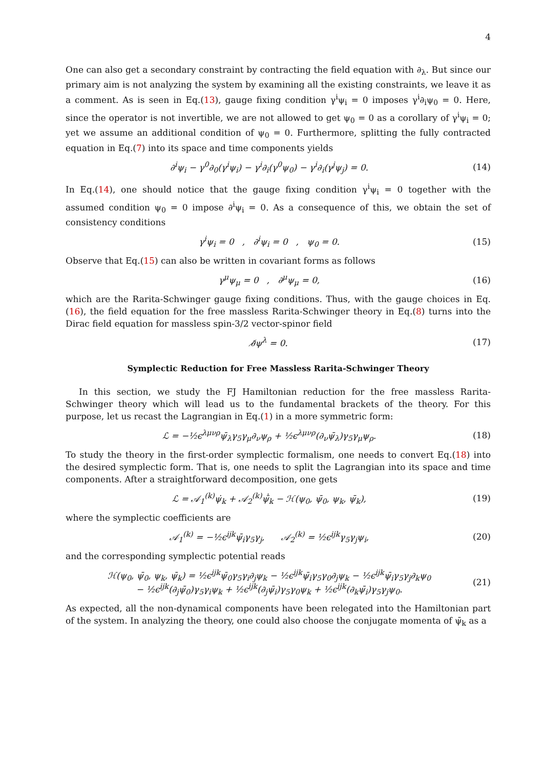4
One can also get a secondary constraint by contracting the field equation with ∂<sub>λ</sub>. But since our primary aim is not analyzing the system by examining all the existing constraints, we leave it as a comment. As is seen in Eq.(13), gauge fixing condition γ<sup>i</sup>ψ<sub>i</sub> = 0 imposes γ<sup>i</sup>∂<sub>i</sub>ψ<sub>0</sub> = 0. Here, since the operator is not invertible, we are not allowed to get ψ<sub>0</sub> = 0 as a corollary of γ<sup>i</sup>ψ<sub>i</sub> = 0; yet we assume an additional condition of ψ<sub>0</sub> = 0. Furthermore, splitting the fully contracted equation in Eq.(7) into its space and time components yields
∂<sup>i</sup>ψ<sub>i</sub> − γ<sup>0</sup>∂<sub>0</sub>(γ<sup>i</sup>ψ<sub>i</sub>) − γ<sup>i</sup>∂<sub>i</sub>(γ<sup>0</sup>ψ<sub>0</sub>) − γ<sup>i</sup>∂<sub>i</sub>(γ<sup>j</sup>ψ<sub>j</sub>) = 0. (14)
In Eq.(14), one should notice that the gauge fixing condition γ<sup>i</sup>ψ<sub>i</sub> = 0 together with the assumed condition ψ<sub>0</sub> = 0 impose ∂<sup>i</sup>ψ<sub>i</sub> = 0. As a consequence of this, we obtain the set of consistency conditions
γ<sup>i</sup>ψ<sub>i</sub> = 0 , ∂<sup>i</sup>ψ<sub>i</sub> = 0 , ψ<sub>0</sub> = 0. (15)
Observe that Eq.(15) can also be written in covariant forms as follows
γ<sup>μ</sup>ψ<sub>μ</sub> = 0 , ∂<sup>μ</sup>ψ<sub>μ</sub> = 0, (16)
which are the Rarita-Schwinger gauge fixing conditions. Thus, with the gauge choices in Eq.(16), the field equation for the free massless Rarita-Schwinger theory in Eq.(8) turns into the Dirac field equation for massless spin-3/2 vector-spinor field
∂̸ψ<sup>λ</sup> = 0. (17)
Symplectic Reduction for Free Massless Rarita-Schwinger Theory
In this section, we study the FJ Hamiltonian reduction for the free massless Rarita-Schwinger theory which will lead us to the fundamental brackets of the theory. For this purpose, let us recast the Lagrangian in Eq.(1) in a more symmetric form:
ℒ = −½ϵ<sup>λμνρ</sup>ψ̄<sub>λ</sub>γ<sub>5</sub>γ<sub>μ</sub>∂<sub>ν</sub>ψ<sub>ρ</sub> + ½ϵ<sup>λμνρ</sup>(∂<sub>ν</sub>ψ̄<sub>λ</sub>)γ<sub>5</sub>γ<sub>μ</sub>ψ<sub>ρ</sub>. (18)
To study the theory in the first-order symplectic formalism, one needs to convert Eq.(18) into the desired symplectic form. That is, one needs to split the Lagrangian into its space and time components. After a straightforward decomposition, one gets
ℒ = 𝒜<sub>1</sub><sup>(k)</sup>ψ̇<sub>k</sub> + 𝒜<sub>2</sub><sup>(k)</sup>ψ̄̇<sub>k</sub> − ℋ(ψ<sub>0</sub>, ψ̄<sub>0</sub>, ψ<sub>k</sub>, ψ̄<sub>k</sub>), (19)
where the symplectic coefficients are
𝒜<sub>1</sub><sup>(k)</sup> = −½ϵ<sup>ijk</sup>ψ̄<sub>i</sub>γ<sub>5</sub>γ<sub>j</sub>, 𝒜<sub>2</sub><sup>(k)</sup> = ½ϵ<sup>ijk</sup>γ<sub>5</sub>γ<sub>j</sub>ψ<sub>i</sub>, (20)
and the corresponding symplectic potential reads
ℋ(ψ<sub>0</sub>, ψ̄<sub>0</sub>, ψ<sub>k</sub>, ψ̄<sub>k</sub>) = ½ϵ<sup>ijk</sup>ψ̄<sub>0</sub>γ<sub>5</sub>γ<sub>i</sub>∂<sub>j</sub>ψ<sub>k</sub> − ½ϵ<sup>ijk</sup>ψ̄<sub>i</sub>γ<sub>5</sub>γ<sub>0</sub>∂<sub>j</sub>ψ<sub>k</sub> − ½ϵ<sup>ijk</sup>ψ̄<sub>i</sub>γ<sub>5</sub>γ<sub>j</sub>∂<sub>k</sub>ψ<sub>0</sub>
− ½ϵ<sup>ijk</sup>(∂<sub>j</sub>ψ̄<sub>0</sub>)γ<sub>5</sub>γ<sub>i</sub>ψ<sub>k</sub> + ½ϵ<sup>ijk</sup>(∂<sub>j</sub>ψ̄<sub>i</sub>)γ<sub>5</sub>γ<sub>0</sub>ψ<sub>k</sub> + ½ϵ<sup>ijk</sup>(∂<sub>k</sub>ψ̄<sub>i</sub>)γ<sub>5</sub>γ<sub>j</sub>ψ<sub>0</sub>. (21)
As expected, all the non-dynamical components have been relegated into the Hamiltonian part of the system. In analyzing the theory, one could also choose the conjugate momenta of ψ̄<sub>k</sub> as a